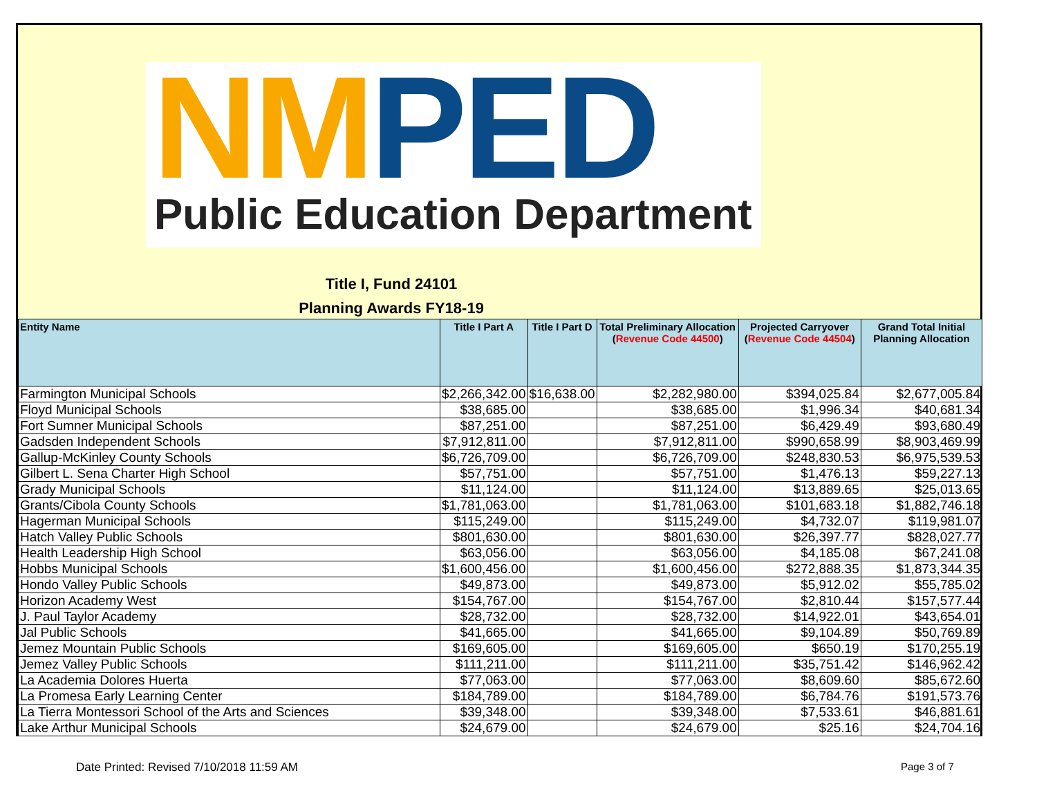NM PED
Public Education Department
Title I, Fund 24101
Planning Awards FY18-19
| Entity Name | Title I Part A | Title I Part D | Total Preliminary Allocation ( Revenue Code 44500 ) | Projected Carryover ( Revenue Code 44504 ) | Grand Total Initial Planning Allocation |
| --- | --- | --- | --- | --- | --- |
| Farmington Municipal Schools | $2,266,342.00 | $16,638.00 | $2,282,980.00 | $394,025.84 | $2,677,005.84 |
| Floyd Municipal Schools | $38,685.00 | | $38,685.00 | $1,996.34 | $40,681.34 |
| Fort Sumner Municipal Schools | $87,251.00 | | $87,251.00 | $6,429.49 | $93,680.49 |
| Gadsden Independent Schools | $7,912,811.00 | | $7,912,811.00 | $990,658.99 | $8,903,469.99 |
| Gallup-McKinley County Schools | $6,726,709.00 | | $6,726,709.00 | $248,830.53 | $6,975,539.53 |
| Gilbert L. Sena Charter High School | $57,751.00 | | $57,751.00 | $1,476.13 | $59,227.13 |
| Grady Municipal Schools | $11,124.00 | | $11,124.00 | $13,889.65 | $25,013.65 |
| Grants/Cibola County Schools | $1,781,063.00 | | $1,781,063.00 | $101,683.18 | $1,882,746.18 |
| Hagerman Municipal Schools | $115,249.00 | | $115,249.00 | $4,732.07 | $119,981.07 |
| Hatch Valley Public Schools | $801,630.00 | | $801,630.00 | $26,397.77 | $828,027.77 |
| Health Leadership High School | $63,056.00 | | $63,056.00 | $4,185.08 | $67,241.08 |
| Hobbs Municipal Schools | $1,600,456.00 | | $1,600,456.00 | $272,888.35 | $1,873,344.35 |
| Hondo Valley Public Schools | $49,873.00 | | $49,873.00 | $5,912.02 | $55,785.02 |
| Horizon Academy West | $154,767.00 | | $154,767.00 | $2,810.44 | $157,577.44 |
| J. Paul Taylor Academy | $28,732.00 | | $28,732.00 | $14,922.01 | $43,654.01 |
| Jal Public Schools | $41,665.00 | | $41,665.00 | $9,104.89 | $50,769.89 |
| Jemez Mountain Public Schools | $169,605.00 | | $169,605.00 | $650.19 | $170,255.19 |
| Jemez Valley Public Schools | $111,211.00 | | $111,211.00 | $35,751.42 | $146,962.42 |
| La Academia Dolores Huerta | $77,063.00 | | $77,063.00 | $8,609.60 | $85,672.60 |
| La Promesa Early Learning Center | $184,789.00 | | $184,789.00 | $6,784.76 | $191,573.76 |
| La Tierra Montessori School of the Arts and Sciences | $39,348.00 | | $39,348.00 | $7,533.61 | $46,881.61 |
| Lake Arthur Municipal Schools | $24,679.00 | | $24,679.00 | $25.16 | $24,704.16 |
Date Printed: Revised 7/10/2018 11:59 AM
Page 3 of 7